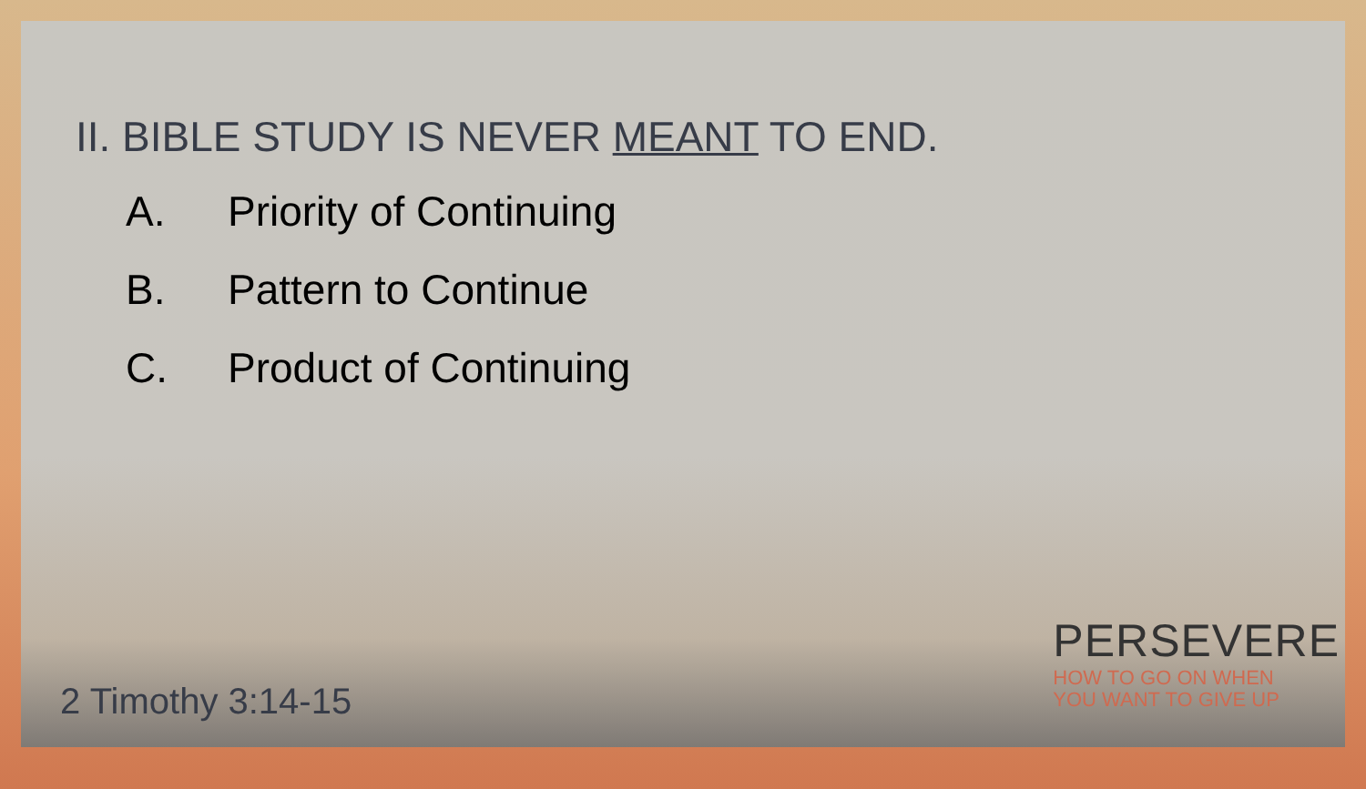II. BIBLE STUDY IS NEVER MEANT TO END.
A. Priority of Continuing
B. Pattern to Continue
C. Product of Continuing
2 Timothy 3:14-15
PERSEVERE
HOW TO GO ON WHEN
YOU WANT TO GIVE UP